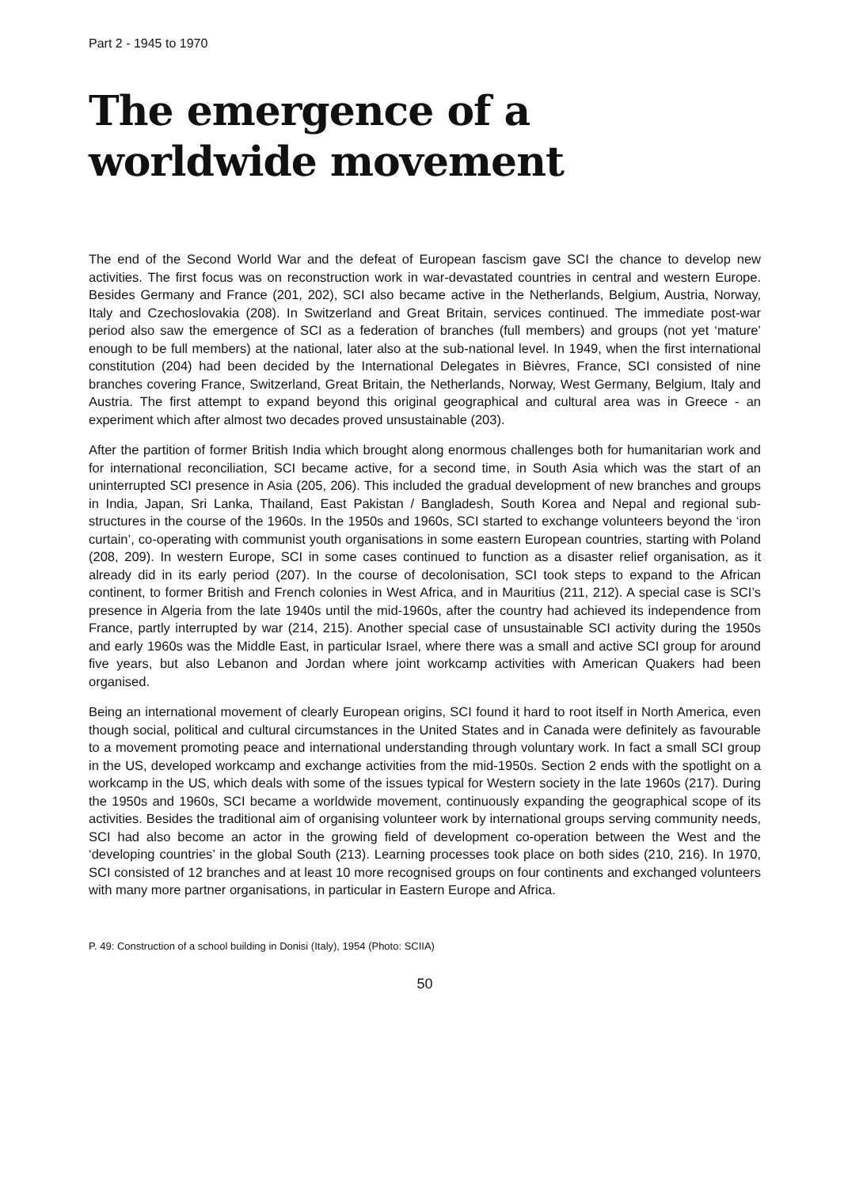Part 2 - 1945 to 1970
The emergence of a worldwide movement
The end of the Second World War and the defeat of European fascism gave SCI the chance to develop new activities. The first focus was on reconstruction work in war-devastated countries in central and western Europe. Besides Germany and France (201, 202), SCI also became active in the Netherlands, Belgium, Austria, Norway, Italy and Czechoslovakia (208). In Switzerland and Great Britain, services continued. The immediate post-war period also saw the emergence of SCI as a federation of branches (full members) and groups (not yet ‘mature’ enough to be full members) at the national, later also at the sub-national level. In 1949, when the first international constitution (204) had been decided by the International Delegates in Bièvres, France, SCI consisted of nine branches covering France, Switzerland, Great Britain, the Netherlands, Norway, West Germany, Belgium, Italy and Austria. The first attempt to expand beyond this original geographical and cultural area was in Greece - an experiment which after almost two decades proved unsustainable (203).
After the partition of former British India which brought along enormous challenges both for humanitarian work and for international reconciliation, SCI became active, for a second time, in South Asia which was the start of an uninterrupted SCI presence in Asia (205, 206). This included the gradual development of new branches and groups in India, Japan, Sri Lanka, Thailand, East Pakistan / Bangladesh, South Korea and Nepal and regional sub-structures in the course of the 1960s. In the 1950s and 1960s, SCI started to exchange volunteers beyond the ‘iron curtain’, co-operating with communist youth organisations in some eastern European countries, starting with Poland (208, 209). In western Europe, SCI in some cases continued to function as a disaster relief organisation, as it already did in its early period (207). In the course of decolonisation, SCI took steps to expand to the African continent, to former British and French colonies in West Africa, and in Mauritius (211, 212). A special case is SCI’s presence in Algeria from the late 1940s until the mid-1960s, after the country had achieved its independence from France, partly interrupted by war (214, 215). Another special case of unsustainable SCI activity during the 1950s and early 1960s was the Middle East, in particular Israel, where there was a small and active SCI group for around five years, but also Lebanon and Jordan where joint workcamp activities with American Quakers had been organised.
Being an international movement of clearly European origins, SCI found it hard to root itself in North America, even though social, political and cultural circumstances in the United States and in Canada were definitely as favourable to a movement promoting peace and international understanding through voluntary work. In fact a small SCI group in the US, developed workcamp and exchange activities from the mid-1950s. Section 2 ends with the spotlight on a workcamp in the US, which deals with some of the issues typical for Western society in the late 1960s (217). During the 1950s and 1960s, SCI became a worldwide movement, continuously expanding the geographical scope of its activities. Besides the traditional aim of organising volunteer work by international groups serving community needs, SCI had also become an actor in the growing field of development co-operation between the West and the ‘developing countries’ in the global South (213). Learning processes took place on both sides (210, 216). In 1970, SCI consisted of 12 branches and at least 10 more recognised groups on four continents and exchanged volunteers with many more partner organisations, in particular in Eastern Europe and Africa.
P. 49: Construction of a school building in Donisi (Italy), 1954 (Photo: SCIIA)
50